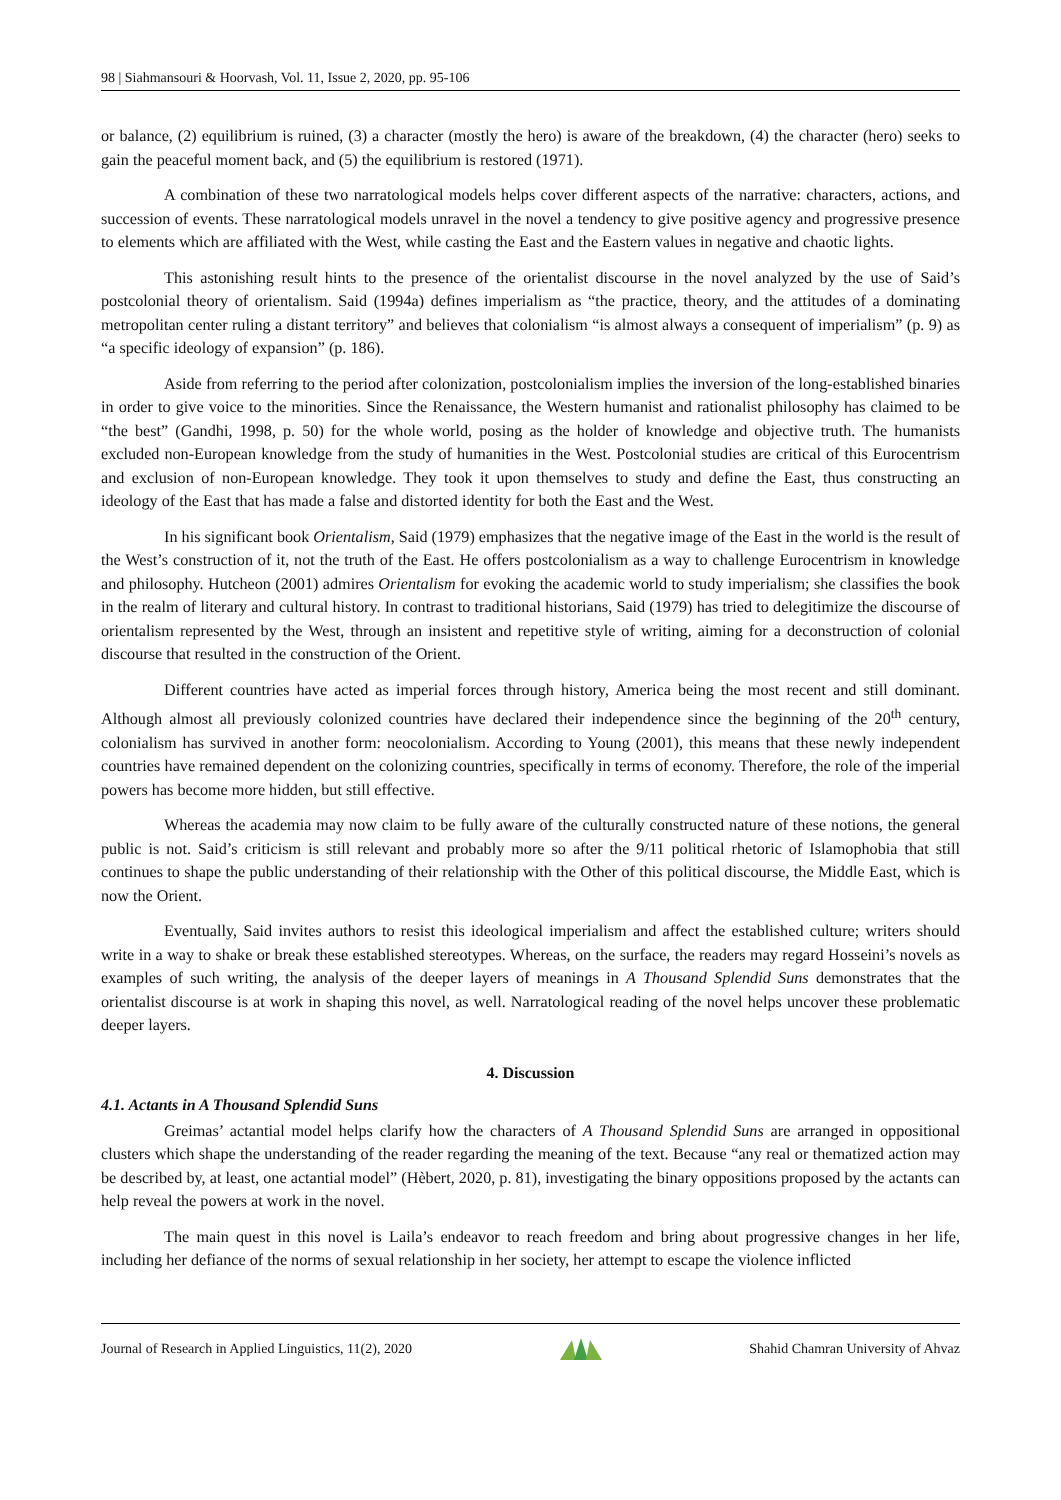98 | Siahmansouri & Hoorvash, Vol. 11, Issue 2, 2020, pp. 95-106
or balance, (2) equilibrium is ruined, (3) a character (mostly the hero) is aware of the breakdown, (4) the character (hero) seeks to gain the peaceful moment back, and (5) the equilibrium is restored (1971).
A combination of these two narratological models helps cover different aspects of the narrative: characters, actions, and succession of events. These narratological models unravel in the novel a tendency to give positive agency and progressive presence to elements which are affiliated with the West, while casting the East and the Eastern values in negative and chaotic lights.
This astonishing result hints to the presence of the orientalist discourse in the novel analyzed by the use of Said’s postcolonial theory of orientalism. Said (1994a) defines imperialism as “the practice, theory, and the attitudes of a dominating metropolitan center ruling a distant territory” and believes that colonialism “is almost always a consequent of imperialism” (p. 9) as “a specific ideology of expansion” (p. 186).
Aside from referring to the period after colonization, postcolonialism implies the inversion of the long-established binaries in order to give voice to the minorities. Since the Renaissance, the Western humanist and rationalist philosophy has claimed to be “the best” (Gandhi, 1998, p. 50) for the whole world, posing as the holder of knowledge and objective truth. The humanists excluded non-European knowledge from the study of humanities in the West. Postcolonial studies are critical of this Eurocentrism and exclusion of non-European knowledge. They took it upon themselves to study and define the East, thus constructing an ideology of the East that has made a false and distorted identity for both the East and the West.
In his significant book Orientalism, Said (1979) emphasizes that the negative image of the East in the world is the result of the West’s construction of it, not the truth of the East. He offers postcolonialism as a way to challenge Eurocentrism in knowledge and philosophy. Hutcheon (2001) admires Orientalism for evoking the academic world to study imperialism; she classifies the book in the realm of literary and cultural history. In contrast to traditional historians, Said (1979) has tried to delegitimize the discourse of orientalism represented by the West, through an insistent and repetitive style of writing, aiming for a deconstruction of colonial discourse that resulted in the construction of the Orient.
Different countries have acted as imperial forces through history, America being the most recent and still dominant. Although almost all previously colonized countries have declared their independence since the beginning of the 20<sup>th</sup> century, colonialism has survived in another form: neocolonialism. According to Young (2001), this means that these newly independent countries have remained dependent on the colonizing countries, specifically in terms of economy. Therefore, the role of the imperial powers has become more hidden, but still effective.
Whereas the academia may now claim to be fully aware of the culturally constructed nature of these notions, the general public is not. Said’s criticism is still relevant and probably more so after the 9/11 political rhetoric of Islamophobia that still continues to shape the public understanding of their relationship with the Other of this political discourse, the Middle East, which is now the Orient.
Eventually, Said invites authors to resist this ideological imperialism and affect the established culture; writers should write in a way to shake or break these established stereotypes. Whereas, on the surface, the readers may regard Hosseini’s novels as examples of such writing, the analysis of the deeper layers of meanings in A Thousand Splendid Suns demonstrates that the orientalist discourse is at work in shaping this novel, as well. Narratological reading of the novel helps uncover these problematic deeper layers.
4. Discussion
4.1. Actants in A Thousand Splendid Suns
Greimas’ actantial model helps clarify how the characters of A Thousand Splendid Suns are arranged in oppositional clusters which shape the understanding of the reader regarding the meaning of the text. Because “any real or thematized action may be described by, at least, one actantial model” (Hèbert, 2020, p. 81), investigating the binary oppositions proposed by the actants can help reveal the powers at work in the novel.
The main quest in this novel is Laila’s endeavor to reach freedom and bring about progressive changes in her life, including her defiance of the norms of sexual relationship in her society, her attempt to escape the violence inflicted
Journal of Research in Applied Linguistics, 11(2), 2020 Shahid Chamran University of Ahvaz